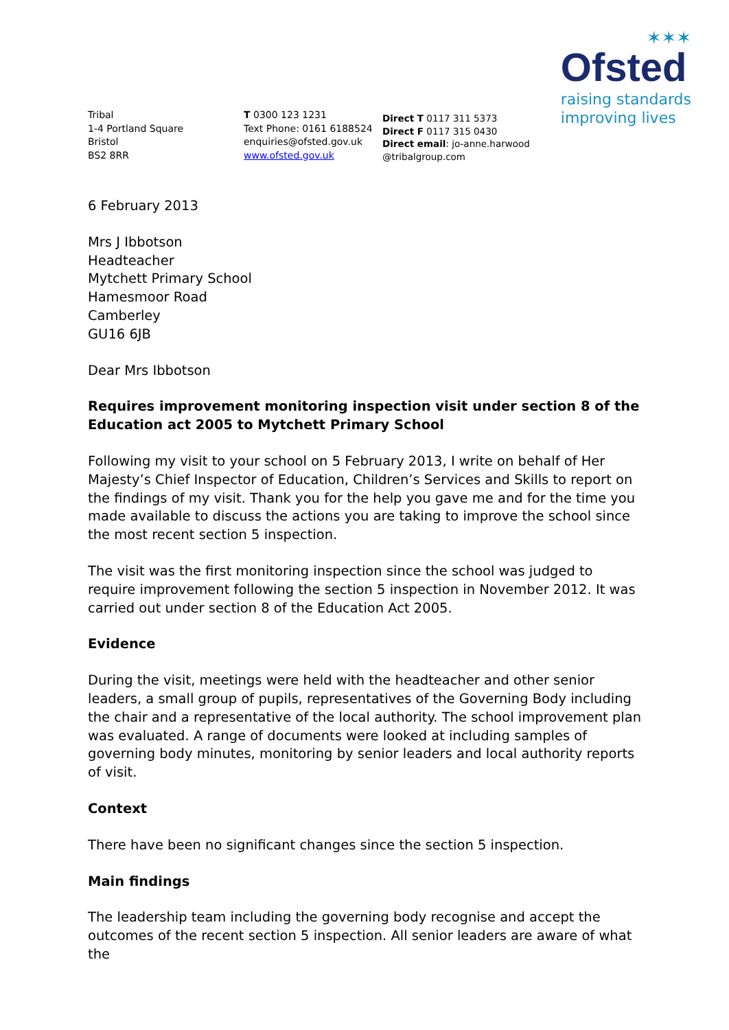✶✶✶
Ofsted
raising standards
improving lives
Tribal
1-4 Portland Square
Bristol
BS2 8RR
T 0300 123 1231
Text Phone: 0161 6188524
enquiries@ofsted.gov.uk
www.ofsted.gov.uk
Direct T 0117 311 5373
Direct F 0117 315 0430
Direct email: jo-anne.harwood @tribalgroup.com
6 February 2013
Mrs J Ibbotson
Headteacher
Mytchett Primary School
Hamesmoor Road
Camberley
GU16 6JB
Dear Mrs Ibbotson
Requires improvement monitoring inspection visit under section 8 of the Education act 2005 to Mytchett Primary School
Following my visit to your school on 5 February 2013, I write on behalf of Her Majesty’s Chief Inspector of Education, Children’s Services and Skills to report on the findings of my visit. Thank you for the help you gave me and for the time you made available to discuss the actions you are taking to improve the school since the most recent section 5 inspection.
The visit was the first monitoring inspection since the school was judged to require improvement following the section 5 inspection in November 2012. It was carried out under section 8 of the Education Act 2005.
Evidence
During the visit, meetings were held with the headteacher and other senior leaders, a small group of pupils, representatives of the Governing Body including the chair and a representative of the local authority. The school improvement plan was evaluated. A range of documents were looked at including samples of governing body minutes, monitoring by senior leaders and local authority reports of visit.
Context
There have been no significant changes since the section 5 inspection.
Main findings
The leadership team including the governing body recognise and accept the outcomes of the recent section 5 inspection. All senior leaders are aware of what the